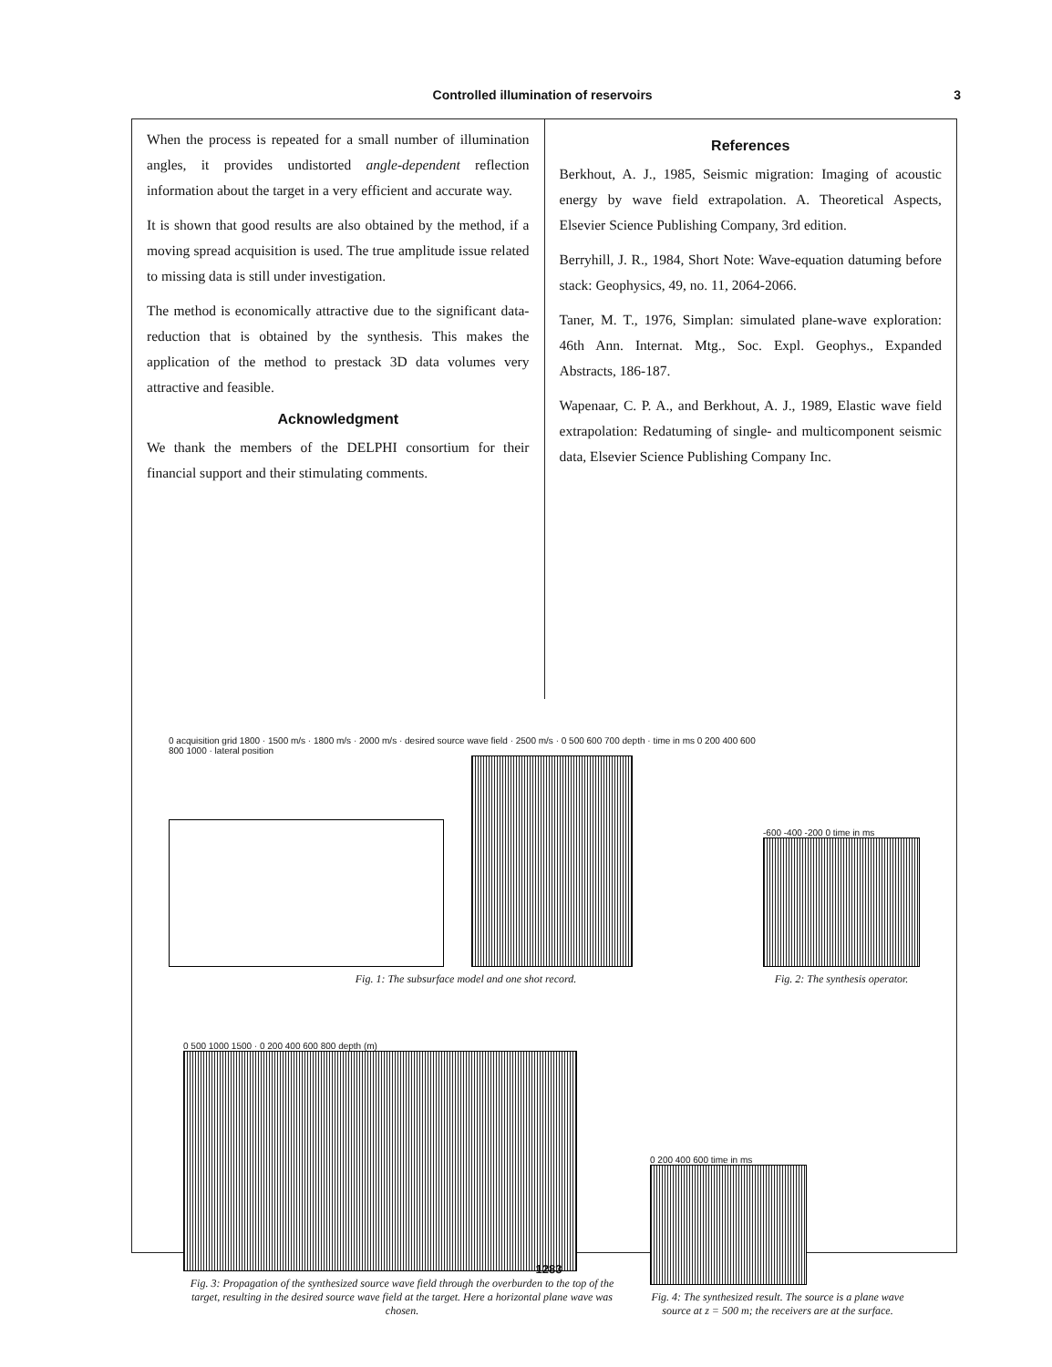Controlled illumination of reservoirs 3
When the process is repeated for a small number of illumination angles, it provides undistorted angle-dependent reflection information about the target in a very efficient and accurate way.
It is shown that good results are also obtained by the method, if a moving spread acquisition is used. The true amplitude issue related to missing data is still under investigation.
The method is economically attractive due to the significant data-reduction that is obtained by the synthesis. This makes the application of the method to prestack 3D data volumes very attractive and feasible.
Acknowledgment
We thank the members of the DELPHI consortium for their financial support and their stimulating comments.
References
Berkhout, A. J., 1985, Seismic migration: Imaging of acoustic energy by wave field extrapolation. A. Theoretical Aspects, Elsevier Science Publishing Company, 3rd edition.
Berryhill, J. R., 1984, Short Note: Wave-equation datuming before stack: Geophysics, 49, no. 11, 2064-2066.
Taner, M. T., 1976, Simplan: simulated plane-wave exploration: 46th Ann. Internat. Mtg., Soc. Expl. Geophys., Expanded Abstracts, 186-187.
Wapenaar, C. P. A., and Berkhout, A. J., 1989, Elastic wave field extrapolation: Redatuming of single- and multicomponent seismic data, Elsevier Science Publishing Company Inc.
0 acquisition grid 1800 · 1500 m/s · 1800 m/s · 2000 m/s · desired source wave field · 2500 m/s · 0 500 600 700 depth · time in ms 0 200 400 600 800 1000 · lateral position
Fig. 1: The subsurface model and one shot record.
-600 -400 -200 0 time in ms
Fig. 2: The synthesis operator.
0 500 1000 1500 · 0 200 400 600 800 depth (m)
Fig. 3: Propagation of the synthesized source wave field through the overburden to the top of the target, resulting in the desired source wave field at the target. Here a horizontal plane wave was chosen.
0 200 400 600 time in ms
Fig. 4: The synthesized result. The source is a plane wave source at z = 500 m; the receivers are at the surface.
1283